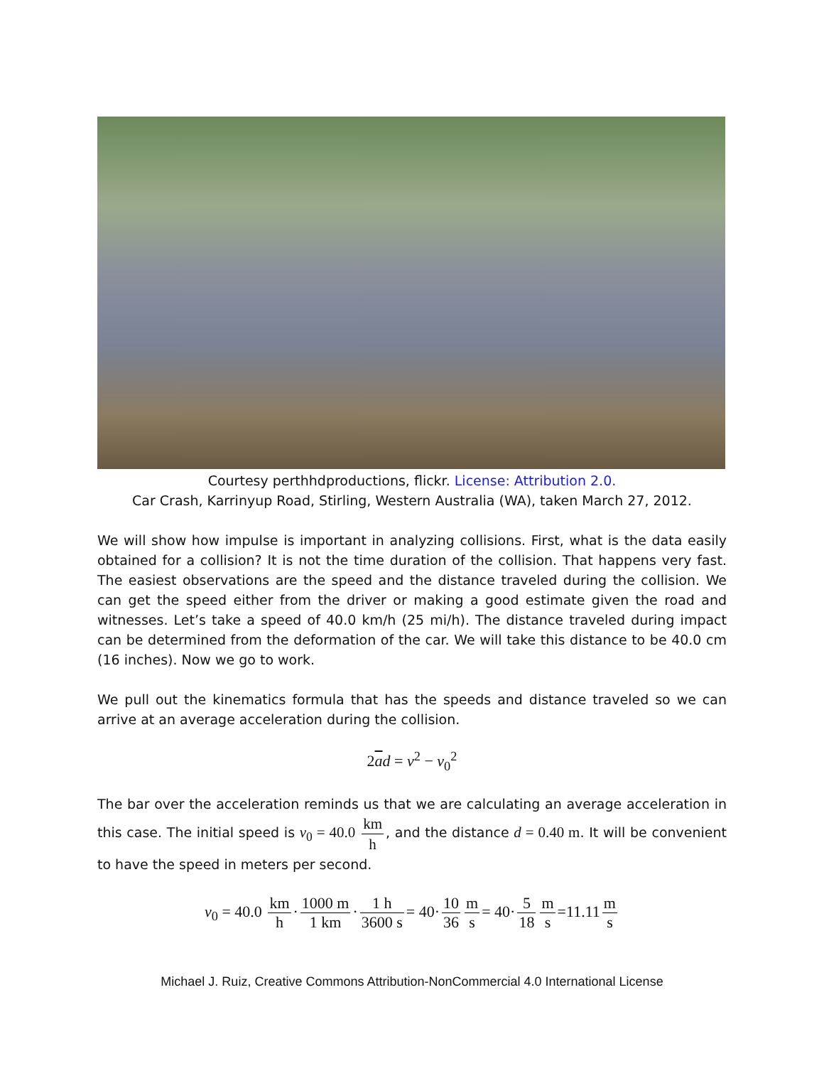Courtesy perthhdproductions, flickr. License: Attribution 2.0.
Car Crash, Karrinyup Road, Stirling, Western Australia (WA), taken March 27, 2012.
We will show how impulse is important in analyzing collisions. First, what is the data easily obtained for a collision? It is not the time duration of the collision. That happens very fast. The easiest observations are the speed and the distance traveled during the collision. We can get the speed either from the driver or making a good estimate given the road and witnesses. Let’s take a speed of 40.0 km/h (25 mi/h). The distance traveled during impact can be determined from the deformation of the car. We will take this distance to be 40.0 cm (16 inches). Now we go to work.
We pull out the kinematics formula that has the speeds and distance traveled so we can arrive at an average acceleration during the collision.
2ad = v<sup>2</sup> − v<sub>0</sub><sup>2</sup>
The bar over the acceleration reminds us that we are calculating an average acceleration in this case. The initial speed is v<sub>0</sub> = 40.0 km h, and the distance d = 0.40 m. It will be convenient to have the speed in meters per second.
v<sub>0</sub> = 40.0 km h · 1000 m 1 km · 1 h 3600 s = 40· 10 36 m s = 40· 5 18 m s =11.11 m s
Michael J. Ruiz, Creative Commons Attribution-NonCommercial 4.0 International License